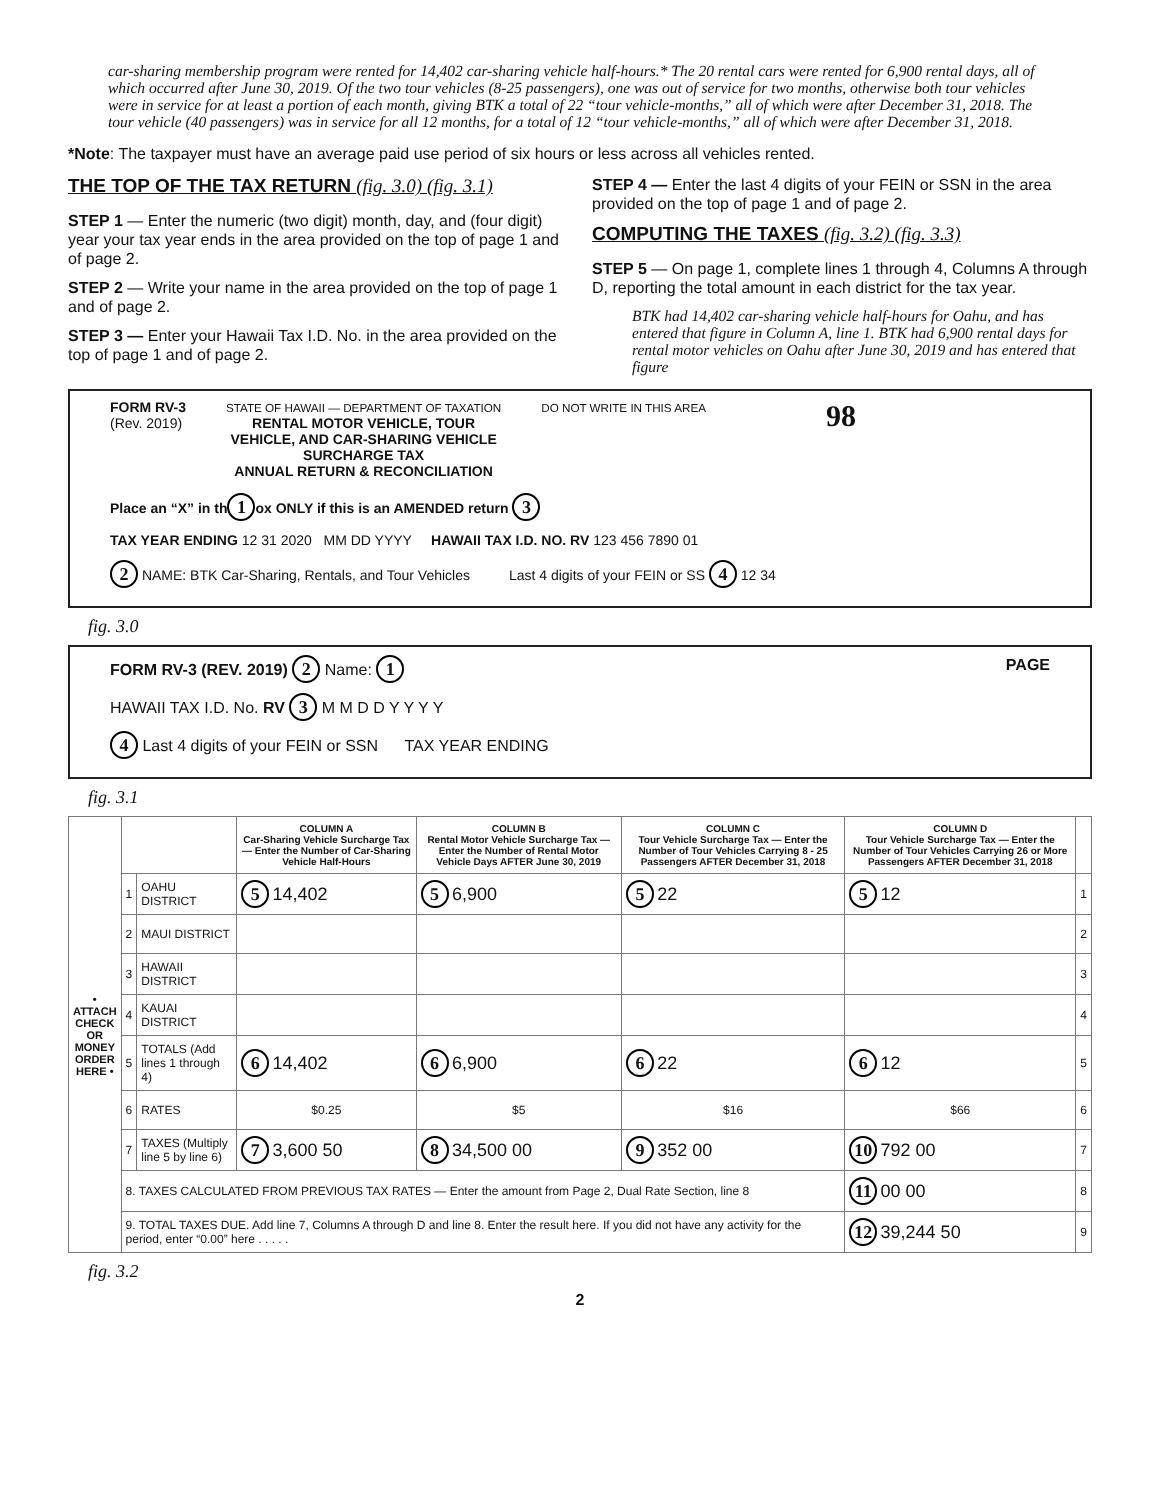car-sharing membership program were rented for 14,402 car-sharing vehicle half-hours.* The 20 rental cars were rented for 6,900 rental days, all of which occurred after June 30, 2019. Of the two tour vehicles (8-25 passengers), one was out of service for two months, otherwise both tour vehicles were in service for at least a portion of each month, giving BTK a total of 22 “tour vehicle-months,” all of which were after December 31, 2018. The tour vehicle (40 passengers) was in service for all 12 months, for a total of 12 “tour vehicle-months,” all of which were after December 31, 2018.
*Note: The taxpayer must have an average paid use period of six hours or less across all vehicles rented.
THE TOP OF THE TAX RETURN (fig. 3.0) (fig. 3.1)
STEP 1 — Enter the numeric (two digit) month, day, and (four digit) year your tax year ends in the area provided on the top of page 1 and of page 2.
STEP 2 — Write your name in the area provided on the top of page 1 and of page 2.
STEP 3 — Enter your Hawaii Tax I.D. No. in the area provided on the top of page 1 and of page 2.
STEP 4 — Enter the last 4 digits of your FEIN or SSN in the area provided on the top of page 1 and of page 2.
COMPUTING THE TAXES (fig. 3.2) (fig. 3.3)
STEP 5 — On page 1, complete lines 1 through 4, Columns A through D, reporting the total amount in each district for the tax year.
BTK had 14,402 car-sharing vehicle half-hours for Oahu, and has entered that figure in Column A, line 1. BTK had 6,900 rental days for rental motor vehicles on Oahu after June 30, 2019 and has entered that figure
FORM RV-3
(Rev. 2019)
STATE OF HAWAII — DEPARTMENT OF TAXATION
RENTAL MOTOR VEHICLE, TOUR
VEHICLE, AND CAR-SHARING VEHICLE
SURCHARGE TAX
ANNUAL RETURN & RECONCILIATION
DO NOT WRITE IN THIS AREA
98
Place an “X” in th 1 ox ONLY if this is an AMENDED return 3
TAX YEAR ENDING 12 31 2020 MM DD YYYY HAWAII TAX I.D. NO. RV 123 456 7890 01
2 NAME: BTK Car-Sharing, Rentals, and Tour Vehicles Last 4 digits of your FEIN or SS 4 12 34
fig. 3.0
FORM RV-3 (REV. 2019) 2 Name: 1 PAGE
HAWAII TAX I.D. No. RV 3 M M D D Y Y Y Y
4 Last 4 digits of your FEIN or SSN TAX YEAR ENDING
fig. 3.1
| • ATTACH CHECK OR MONEY ORDER HERE • | | | COLUMN A Car-Sharing Vehicle Surcharge Tax — Enter the Number of Car-Sharing Vehicle Half-Hours | COLUMN B Rental Motor Vehicle Surcharge Tax — Enter the Number of Rental Motor Vehicle Days AFTER June 30, 2019 | COLUMN C Tour Vehicle Surcharge Tax — Enter the Number of Tour Vehicles Carrying 8 - 25 Passengers AFTER December 31, 2018 | COLUMN D Tour Vehicle Surcharge Tax — Enter the Number of Tour Vehicles Carrying 26 or More Passengers AFTER December 31, 2018 | |
| --- | --- | --- | --- | --- | --- | --- | --- |
| | 1 | OAHU DISTRICT | 5 14,402 | 5 6,900 | 5 22 | 5 12 | 1 |
| | 2 | MAUI DISTRICT | | | | | 2 |
| | 3 | HAWAII DISTRICT | | | | | 3 |
| | 4 | KAUAI DISTRICT | | | | | 4 |
| | 5 | TOTALS (Add lines 1 through 4) | 6 14,402 | 6 6,900 | 6 22 | 6 12 | 5 |
| | 6 | RATES | $0.25 | $5 | $16 | $66 | 6 |
| | 7 | TAXES (Multiply line 5 by line 6) | 7 3,600 50 | 8 34,500 00 | 9 352 00 | 10 792 00 | 7 |
| | 8. TAXES CALCULATED FROM PREVIOUS TAX RATES — Enter the amount from Page 2, Dual Rate Section, line 8 | | | | | 11 00 00 | 8 |
| | 9. TOTAL TAXES DUE. Add line 7, Columns A through D and line 8. Enter the result here. If you did not have any activity for the period, enter “0.00” here . . . . . | | | | | 12 39,244 50 | 9 |
fig. 3.2
2